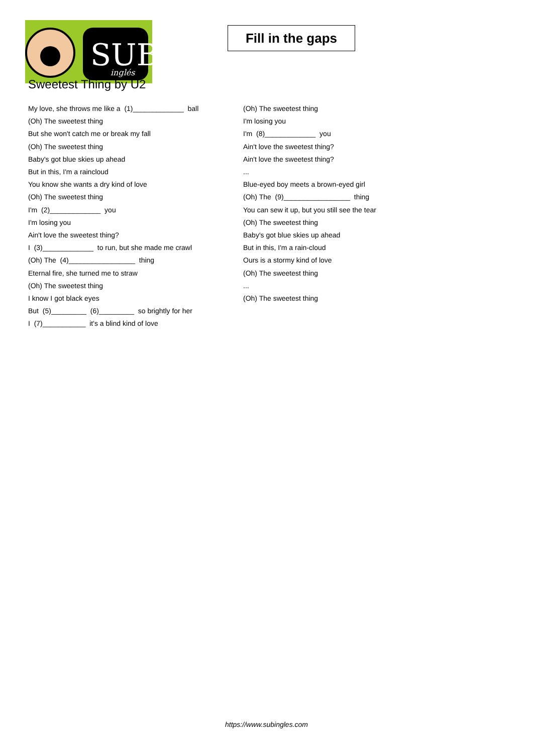SUB
inglés
Fill in the gaps
Sweetest Thing by U2
My love, she throws me like a (1)_____________ ball
(Oh) The sweetest thing
But she won't catch me or break my fall
(Oh) The sweetest thing
Baby's got blue skies up ahead
But in this, I'm a raincloud
You know she wants a dry kind of love
(Oh) The sweetest thing
I'm (2)_____________ you
I'm losing you
Ain't love the sweetest thing?
I (3)_____________ to run, but she made me crawl
(Oh) The (4)_________________ thing
Eternal fire, she turned me to straw
(Oh) The sweetest thing
I know I got black eyes
But (5)_________ (6)_________ so brightly for her
I (7)___________ it's a blind kind of love
(Oh) The sweetest thing
I'm losing you
I'm (8)_____________ you
Ain't love the sweetest thing?
Ain't love the sweetest thing?
...
Blue-eyed boy meets a brown-eyed girl
(Oh) The (9)_________________ thing
You can sew it up, but you still see the tear
(Oh) The sweetest thing
Baby's got blue skies up ahead
But in this, I'm a rain-cloud
Ours is a stormy kind of love
(Oh) The sweetest thing
...
(Oh) The sweetest thing
https://www.subingles.com